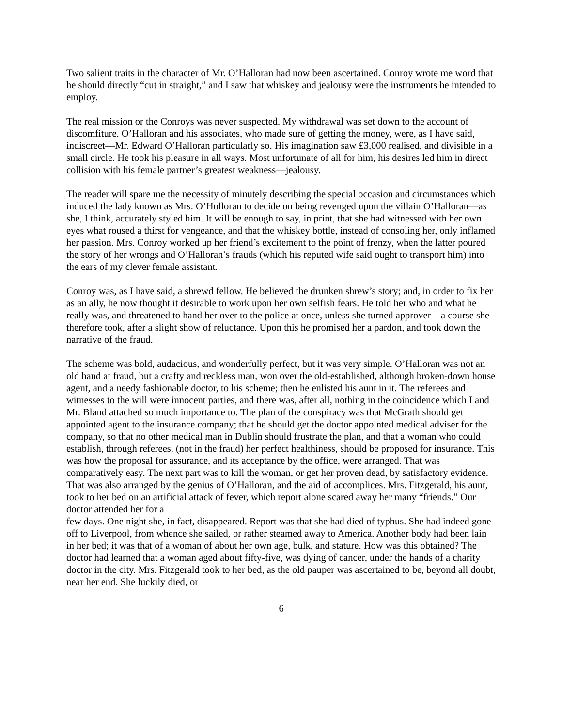Two salient traits in the character of Mr. O’Halloran had now been ascertained. Conroy wrote me word that he should directly “cut in straight,” and I saw that whiskey and jealousy were the instruments he intended to employ.
The real mission or the Conroys was never suspected. My withdrawal was set down to the account of discomfiture. O’Halloran and his associates, who made sure of getting the money, were, as I have said, indiscreet—Mr. Edward O’Halloran particularly so. His imagination saw £3,000 realised, and divisible in a small circle. He took his pleasure in all ways. Most unfortunate of all for him, his desires led him in direct collision with his female partner’s greatest weakness—jealousy.
The reader will spare me the necessity of minutely describing the special occasion and circumstances which induced the lady known as Mrs. O’Holloran to decide on being revenged upon the villain O’Halloran—as she, I think, accurately styled him. It will be enough to say, in print, that she had witnessed with her own eyes what roused a thirst for vengeance, and that the whiskey bottle, instead of consoling her, only inflamed her passion. Mrs. Conroy worked up her friend’s excitement to the point of frenzy, when the latter poured the story of her wrongs and O’Halloran’s frauds (which his reputed wife said ought to transport him) into the ears of my clever female assistant.
Conroy was, as I have said, a shrewd fellow. He believed the drunken shrew’s story; and, in order to fix her as an ally, he now thought it desirable to work upon her own selfish fears. He told her who and what he really was, and threatened to hand her over to the police at once, unless she turned approver—a course she therefore took, after a slight show of reluctance. Upon this he promised her a pardon, and took down the narrative of the fraud.
The scheme was bold, audacious, and wonderfully perfect, but it was very simple. O’Halloran was not an old hand at fraud, but a crafty and reckless man, won over the old-established, although broken-down house agent, and a needy fashionable doctor, to his scheme; then he enlisted his aunt in it. The referees and witnesses to the will were innocent parties, and there was, after all, nothing in the coincidence which I and Mr. Bland attached so much importance to. The plan of the conspiracy was that McGrath should get appointed agent to the insurance company; that he should get the doctor appointed medical adviser for the company, so that no other medical man in Dublin should frustrate the plan, and that a woman who could establish, through referees, (not in the fraud) her perfect healthiness, should be proposed for insurance. This was how the proposal for assurance, and its acceptance by the office, were arranged. That was comparatively easy. The next part was to kill the woman, or get her proven dead, by satisfactory evidence. That was also arranged by the genius of O’Halloran, and the aid of accomplices. Mrs. Fitzgerald, his aunt, took to her bed on an artificial attack of fever, which report alone scared away her many “friends.” Our doctor attended her for a
few days. One night she, in fact, disappeared. Report was that she had died of typhus. She had indeed gone off to Liverpool, from whence she sailed, or rather steamed away to America. Another body had been lain in her bed; it was that of a woman of about her own age, bulk, and stature. How was this obtained? The doctor had learned that a woman aged about fifty-five, was dying of cancer, under the hands of a charity doctor in the city. Mrs. Fitzgerald took to her bed, as the old pauper was ascertained to be, beyond all doubt, near her end. She luckily died, or
6